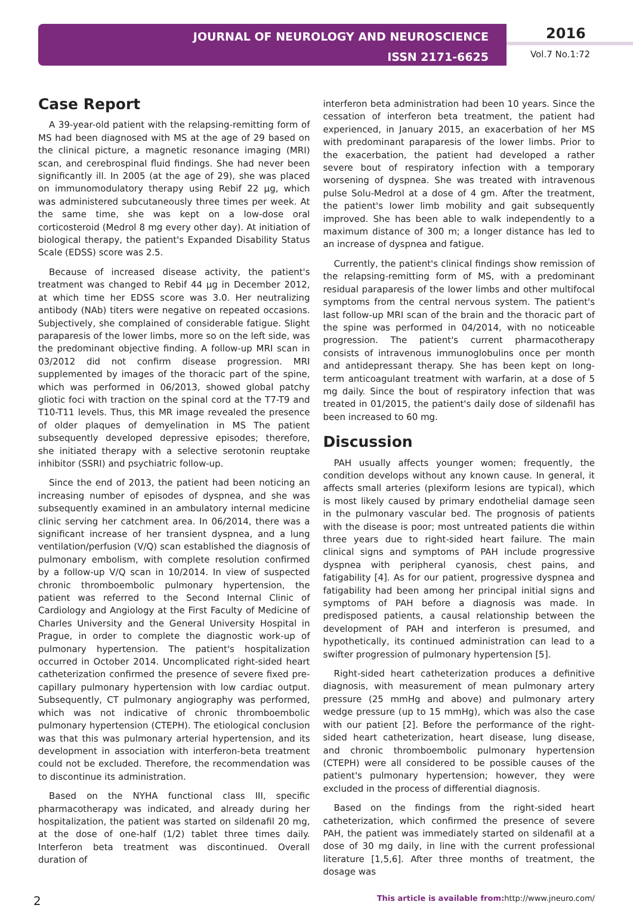JOURNAL OF NEUROLOGY AND NEUROSCIENCE
ISSN 2171-6625
2016
Vol.7 No.1:72
Case Report
A 39-year-old patient with the relapsing-remitting form of MS had been diagnosed with MS at the age of 29 based on the clinical picture, a magnetic resonance imaging (MRI) scan, and cerebrospinal fluid findings. She had never been significantly ill. In 2005 (at the age of 29), she was placed on immunomodulatory therapy using Rebif 22 µg, which was administered subcutaneously three times per week. At the same time, she was kept on a low-dose oral corticosteroid (Medrol 8 mg every other day). At initiation of biological therapy, the patient's Expanded Disability Status Scale (EDSS) score was 2.5.
Because of increased disease activity, the patient's treatment was changed to Rebif 44 µg in December 2012, at which time her EDSS score was 3.0. Her neutralizing antibody (NAb) titers were negative on repeated occasions. Subjectively, she complained of considerable fatigue. Slight paraparesis of the lower limbs, more so on the left side, was the predominant objective finding. A follow-up MRI scan in 03/2012 did not confirm disease progression. MRI supplemented by images of the thoracic part of the spine, which was performed in 06/2013, showed global patchy gliotic foci with traction on the spinal cord at the T7-T9 and T10-T11 levels. Thus, this MR image revealed the presence of older plaques of demyelination in MS The patient subsequently developed depressive episodes; therefore, she initiated therapy with a selective serotonin reuptake inhibitor (SSRI) and psychiatric follow-up.
Since the end of 2013, the patient had been noticing an increasing number of episodes of dyspnea, and she was subsequently examined in an ambulatory internal medicine clinic serving her catchment area. In 06/2014, there was a significant increase of her transient dyspnea, and a lung ventilation/perfusion (V/Q) scan established the diagnosis of pulmonary embolism, with complete resolution confirmed by a follow-up V/Q scan in 10/2014. In view of suspected chronic thromboembolic pulmonary hypertension, the patient was referred to the Second Internal Clinic of Cardiology and Angiology at the First Faculty of Medicine of Charles University and the General University Hospital in Prague, in order to complete the diagnostic work-up of pulmonary hypertension. The patient's hospitalization occurred in October 2014. Uncomplicated right-sided heart catheterization confirmed the presence of severe fixed pre-capillary pulmonary hypertension with low cardiac output. Subsequently, CT pulmonary angiography was performed, which was not indicative of chronic thromboembolic pulmonary hypertension (CTEPH). The etiological conclusion was that this was pulmonary arterial hypertension, and its development in association with interferon-beta treatment could not be excluded. Therefore, the recommendation was to discontinue its administration.
Based on the NYHA functional class III, specific pharmacotherapy was indicated, and already during her hospitalization, the patient was started on sildenafil 20 mg, at the dose of one-half (1/2) tablet three times daily. Interferon beta treatment was discontinued. Overall duration of
interferon beta administration had been 10 years. Since the cessation of interferon beta treatment, the patient had experienced, in January 2015, an exacerbation of her MS with predominant paraparesis of the lower limbs. Prior to the exacerbation, the patient had developed a rather severe bout of respiratory infection with a temporary worsening of dyspnea. She was treated with intravenous pulse Solu-Medrol at a dose of 4 gm. After the treatment, the patient's lower limb mobility and gait subsequently improved. She has been able to walk independently to a maximum distance of 300 m; a longer distance has led to an increase of dyspnea and fatigue.
Currently, the patient's clinical findings show remission of the relapsing-remitting form of MS, with a predominant residual paraparesis of the lower limbs and other multifocal symptoms from the central nervous system. The patient's last follow-up MRI scan of the brain and the thoracic part of the spine was performed in 04/2014, with no noticeable progression. The patient's current pharmacotherapy consists of intravenous immunoglobulins once per month and antidepressant therapy. She has been kept on long-term anticoagulant treatment with warfarin, at a dose of 5 mg daily. Since the bout of respiratory infection that was treated in 01/2015, the patient's daily dose of sildenafil has been increased to 60 mg.
Discussion
PAH usually affects younger women; frequently, the condition develops without any known cause. In general, it affects small arteries (plexiform lesions are typical), which is most likely caused by primary endothelial damage seen in the pulmonary vascular bed. The prognosis of patients with the disease is poor; most untreated patients die within three years due to right-sided heart failure. The main clinical signs and symptoms of PAH include progressive dyspnea with peripheral cyanosis, chest pains, and fatigability [4]. As for our patient, progressive dyspnea and fatigability had been among her principal initial signs and symptoms of PAH before a diagnosis was made. In predisposed patients, a causal relationship between the development of PAH and interferon is presumed, and hypothetically, its continued administration can lead to a swifter progression of pulmonary hypertension [5].
Right-sided heart catheterization produces a definitive diagnosis, with measurement of mean pulmonary artery pressure (25 mmHg and above) and pulmonary artery wedge pressure (up to 15 mmHg), which was also the case with our patient [2]. Before the performance of the right-sided heart catheterization, heart disease, lung disease, and chronic thromboembolic pulmonary hypertension (CTEPH) were all considered to be possible causes of the patient's pulmonary hypertension; however, they were excluded in the process of differential diagnosis.
Based on the findings from the right-sided heart catheterization, which confirmed the presence of severe PAH, the patient was immediately started on sildenafil at a dose of 30 mg daily, in line with the current professional literature [1,5,6]. After three months of treatment, the dosage was
2 This article is available from: http://www.jneuro.com/